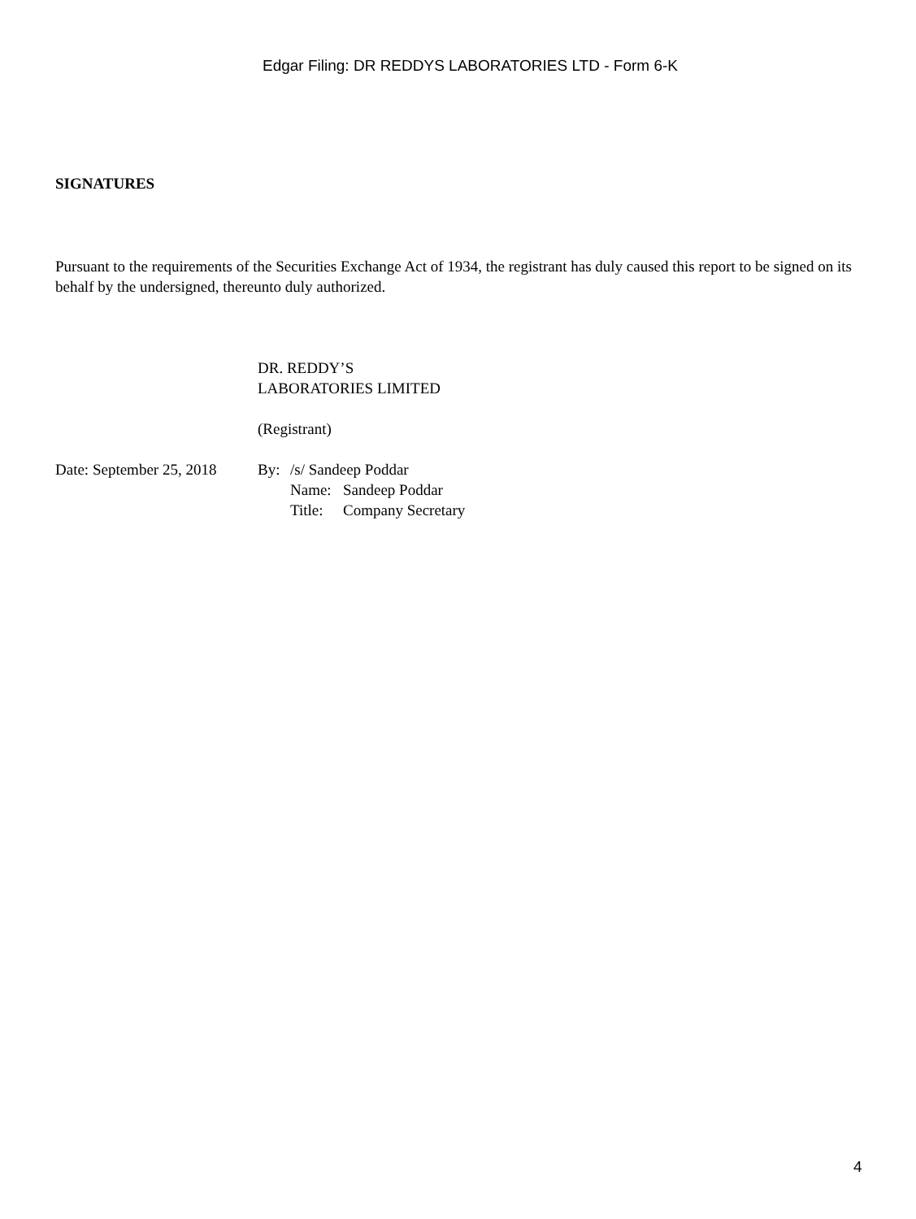Edgar Filing: DR REDDYS LABORATORIES LTD - Form 6-K
SIGNATURES
Pursuant to the requirements of the Securities Exchange Act of 1934, the registrant has duly caused this report to be signed on its behalf by the undersigned, thereunto duly authorized.
| | DR. REDDY’S LABORATORIES LIMITED | | |
| | (Registrant) | | |
| Date: September 25, 2018 | By: | /s/ Sandeep Poddar | |
| | | Name: | Sandeep Poddar |
| | | Title: | Company Secretary |
4